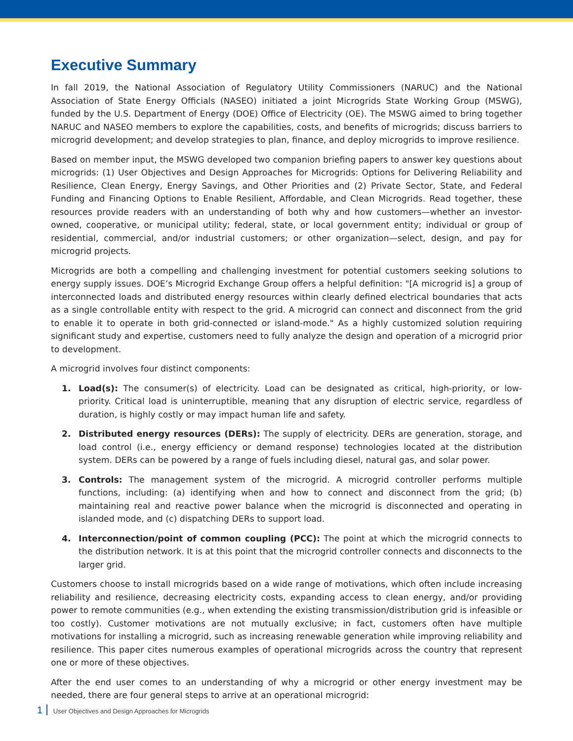Executive Summary
In fall 2019, the National Association of Regulatory Utility Commissioners (NARUC) and the National Association of State Energy Officials (NASEO) initiated a joint Microgrids State Working Group (MSWG), funded by the U.S. Department of Energy (DOE) Office of Electricity (OE). The MSWG aimed to bring together NARUC and NASEO members to explore the capabilities, costs, and benefits of microgrids; discuss barriers to microgrid development; and develop strategies to plan, finance, and deploy microgrids to improve resilience.
Based on member input, the MSWG developed two companion briefing papers to answer key questions about microgrids: (1) User Objectives and Design Approaches for Microgrids: Options for Delivering Reliability and Resilience, Clean Energy, Energy Savings, and Other Priorities and (2) Private Sector, State, and Federal Funding and Financing Options to Enable Resilient, Affordable, and Clean Microgrids. Read together, these resources provide readers with an understanding of both why and how customers—whether an investor-owned, cooperative, or municipal utility; federal, state, or local government entity; individual or group of residential, commercial, and/or industrial customers; or other organization—select, design, and pay for microgrid projects.
Microgrids are both a compelling and challenging investment for potential customers seeking solutions to energy supply issues. DOE’s Microgrid Exchange Group offers a helpful definition: "[A microgrid is] a group of interconnected loads and distributed energy resources within clearly defined electrical boundaries that acts as a single controllable entity with respect to the grid. A microgrid can connect and disconnect from the grid to enable it to operate in both grid-connected or island-mode." As a highly customized solution requiring significant study and expertise, customers need to fully analyze the design and operation of a microgrid prior to development.
A microgrid involves four distinct components:
1. Load(s): The consumer(s) of electricity. Load can be designated as critical, high-priority, or low-priority. Critical load is uninterruptible, meaning that any disruption of electric service, regardless of duration, is highly costly or may impact human life and safety.
2. Distributed energy resources (DERs): The supply of electricity. DERs are generation, storage, and load control (i.e., energy efficiency or demand response) technologies located at the distribution system. DERs can be powered by a range of fuels including diesel, natural gas, and solar power.
3. Controls: The management system of the microgrid. A microgrid controller performs multiple functions, including: (a) identifying when and how to connect and disconnect from the grid; (b) maintaining real and reactive power balance when the microgrid is disconnected and operating in islanded mode, and (c) dispatching DERs to support load.
4. Interconnection/point of common coupling (PCC): The point at which the microgrid connects to the distribution network. It is at this point that the microgrid controller connects and disconnects to the larger grid.
Customers choose to install microgrids based on a wide range of motivations, which often include increasing reliability and resilience, decreasing electricity costs, expanding access to clean energy, and/or providing power to remote communities (e.g., when extending the existing transmission/distribution grid is infeasible or too costly). Customer motivations are not mutually exclusive; in fact, customers often have multiple motivations for installing a microgrid, such as increasing renewable generation while improving reliability and resilience. This paper cites numerous examples of operational microgrids across the country that represent one or more of these objectives.
After the end user comes to an understanding of why a microgrid or other energy investment may be needed, there are four general steps to arrive at an operational microgrid:
1 User Objectives and Design Approaches for Microgrids